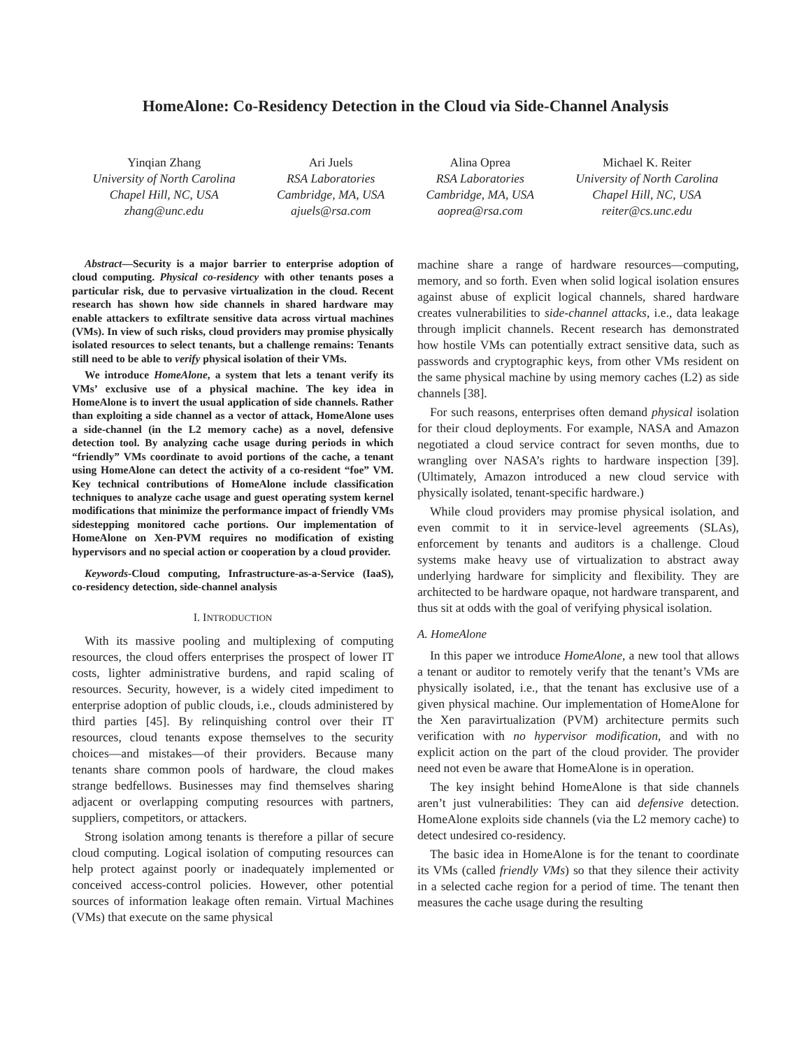HomeAlone: Co-Residency Detection in the Cloud via Side-Channel Analysis
Yinqian Zhang
University of North Carolina
Chapel Hill, NC, USA
zhang@unc.edu
Ari Juels
RSA Laboratories
Cambridge, MA, USA
ajuels@rsa.com
Alina Oprea
RSA Laboratories
Cambridge, MA, USA
aoprea@rsa.com
Michael K. Reiter
University of North Carolina
Chapel Hill, NC, USA
reiter@cs.unc.edu
Abstract—Security is a major barrier to enterprise adoption of cloud computing. Physical co-residency with other tenants poses a particular risk, due to pervasive virtualization in the cloud. Recent research has shown how side channels in shared hardware may enable attackers to exfiltrate sensitive data across virtual machines (VMs). In view of such risks, cloud providers may promise physically isolated resources to select tenants, but a challenge remains: Tenants still need to be able to verify physical isolation of their VMs.
We introduce HomeAlone, a system that lets a tenant verify its VMs’ exclusive use of a physical machine. The key idea in HomeAlone is to invert the usual application of side channels. Rather than exploiting a side channel as a vector of attack, HomeAlone uses a side-channel (in the L2 memory cache) as a novel, defensive detection tool. By analyzing cache usage during periods in which “friendly” VMs coordinate to avoid portions of the cache, a tenant using HomeAlone can detect the activity of a co-resident “foe” VM. Key technical contributions of HomeAlone include classification techniques to analyze cache usage and guest operating system kernel modifications that minimize the performance impact of friendly VMs sidestepping monitored cache portions. Our implementation of HomeAlone on Xen-PVM requires no modification of existing hypervisors and no special action or cooperation by a cloud provider.
Keywords-Cloud computing, Infrastructure-as-a-Service (IaaS), co-residency detection, side-channel analysis
I. INTRODUCTION
With its massive pooling and multiplexing of computing resources, the cloud offers enterprises the prospect of lower IT costs, lighter administrative burdens, and rapid scaling of resources. Security, however, is a widely cited impediment to enterprise adoption of public clouds, i.e., clouds administered by third parties [45]. By relinquishing control over their IT resources, cloud tenants expose themselves to the security choices—and mistakes—of their providers. Because many tenants share common pools of hardware, the cloud makes strange bedfellows. Businesses may find themselves sharing adjacent or overlapping computing resources with partners, suppliers, competitors, or attackers.
Strong isolation among tenants is therefore a pillar of secure cloud computing. Logical isolation of computing resources can help protect against poorly or inadequately implemented or conceived access-control policies. However, other potential sources of information leakage often remain. Virtual Machines (VMs) that execute on the same physical
machine share a range of hardware resources—computing, memory, and so forth. Even when solid logical isolation ensures against abuse of explicit logical channels, shared hardware creates vulnerabilities to side-channel attacks, i.e., data leakage through implicit channels. Recent research has demonstrated how hostile VMs can potentially extract sensitive data, such as passwords and cryptographic keys, from other VMs resident on the same physical machine by using memory caches (L2) as side channels [38].
For such reasons, enterprises often demand physical isolation for their cloud deployments. For example, NASA and Amazon negotiated a cloud service contract for seven months, due to wrangling over NASA’s rights to hardware inspection [39]. (Ultimately, Amazon introduced a new cloud service with physically isolated, tenant-specific hardware.)
While cloud providers may promise physical isolation, and even commit to it in service-level agreements (SLAs), enforcement by tenants and auditors is a challenge. Cloud systems make heavy use of virtualization to abstract away underlying hardware for simplicity and flexibility. They are architected to be hardware opaque, not hardware transparent, and thus sit at odds with the goal of verifying physical isolation.
A. HomeAlone
In this paper we introduce HomeAlone, a new tool that allows a tenant or auditor to remotely verify that the tenant’s VMs are physically isolated, i.e., that the tenant has exclusive use of a given physical machine. Our implementation of HomeAlone for the Xen paravirtualization (PVM) architecture permits such verification with no hypervisor modification, and with no explicit action on the part of the cloud provider. The provider need not even be aware that HomeAlone is in operation.
The key insight behind HomeAlone is that side channels aren’t just vulnerabilities: They can aid defensive detection. HomeAlone exploits side channels (via the L2 memory cache) to detect undesired co-residency.
The basic idea in HomeAlone is for the tenant to coordinate its VMs (called friendly VMs) so that they silence their activity in a selected cache region for a period of time. The tenant then measures the cache usage during the resulting